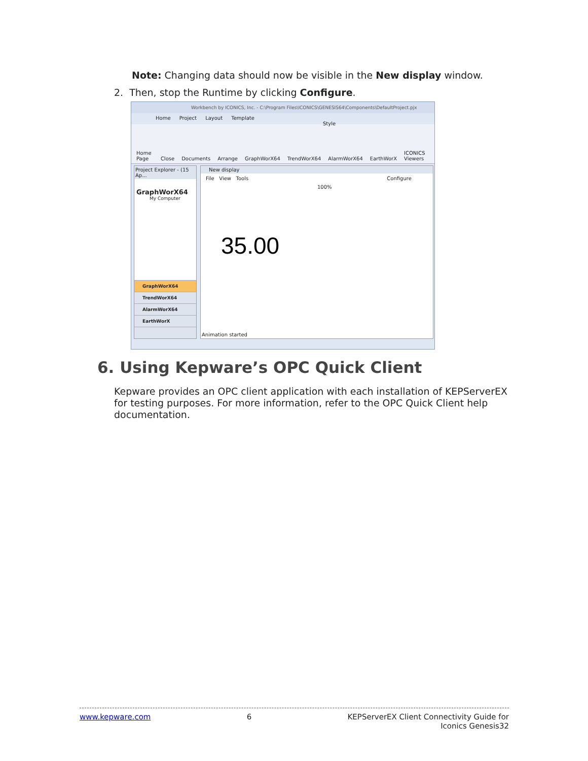Note: Changing data should now be visible in the New display window.
2. Then, stop the Runtime by clicking Configure.
Workbench by ICONICS, Inc. - C:\Program Files\ICONICS\GENESIS64\Components\DefaultProject.pjx
Home Project Layout Template Style
Home Page Close Documents Arrange GraphWorX64 TrendWorX64 AlarmWorX64 EarthWorX ICONICS Viewers
Project Explorer - (15 Ap...
GraphWorX64
My Computer
GraphWorX64
TrendWorX64
AlarmWorX64
EarthWorX
New display
File View Tools Configure
100%
35.00
Animation started
6. Using Kepware’s OPC Quick Client
Kepware provides an OPC client application with each installation of KEPServerEX for testing purposes. For more information, refer to the OPC Quick Client help documentation.
www.kepware.com 6 KEPServerEX Client Connectivity Guide for
Iconics Genesis32